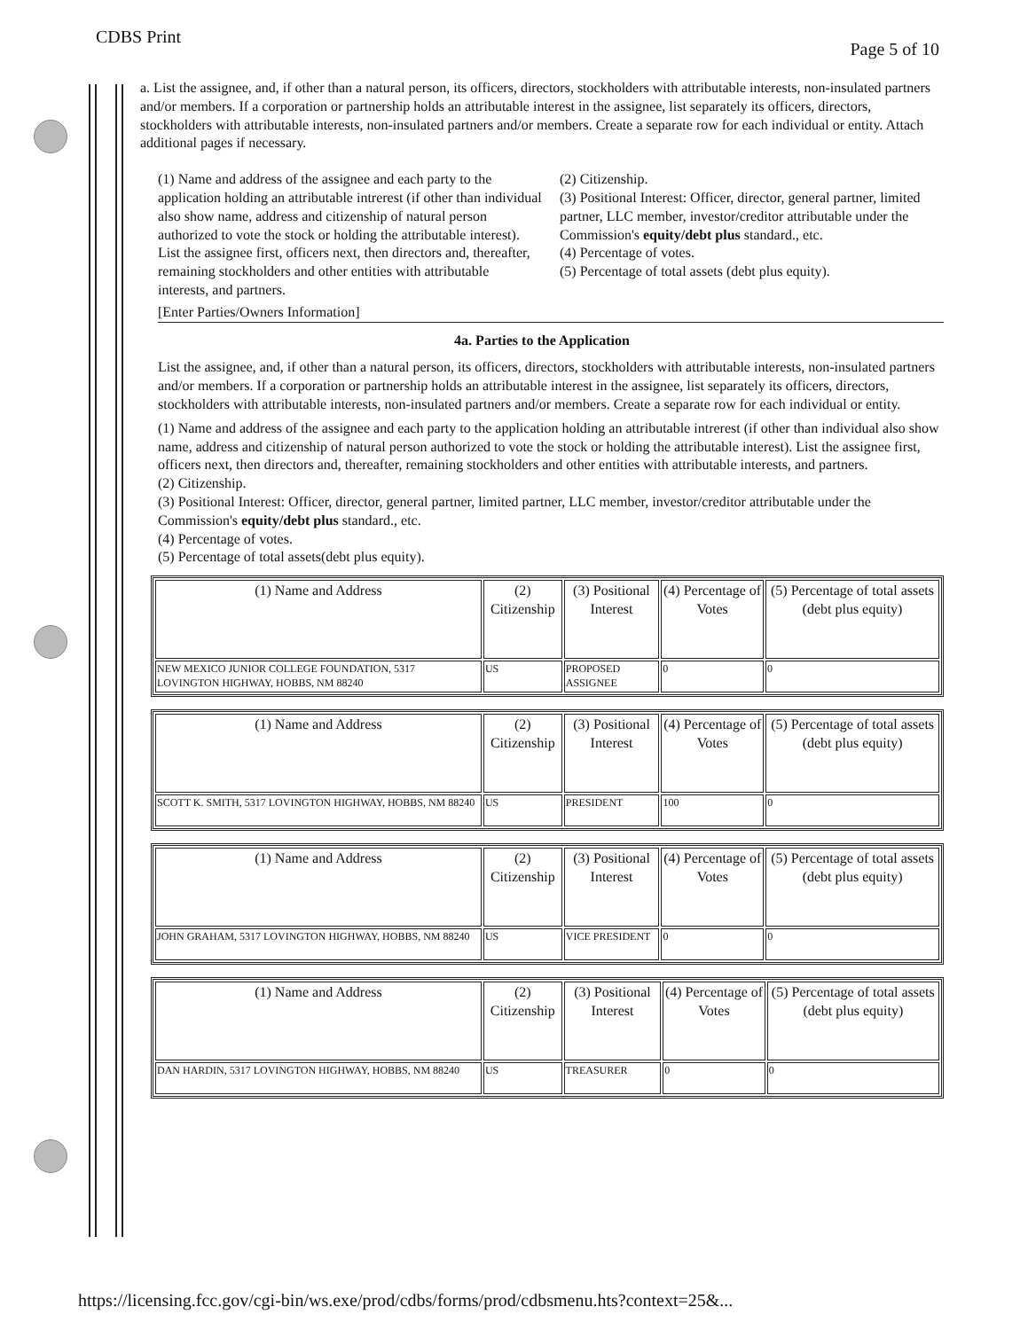CDBS Print Page 5 of 10
a. List the assignee, and, if other than a natural person, its officers, directors, stockholders with attributable interests, non-insulated partners and/or members. If a corporation or partnership holds an attributable interest in the assignee, list separately its officers, directors, stockholders with attributable interests, non-insulated partners and/or members. Create a separate row for each individual or entity. Attach additional pages if necessary.
(1) Name and address of the assignee and each party to the application holding an attributable intrerest (if other than individual also show name, address and citizenship of natural person authorized to vote the stock or holding the attributable interest). List the assignee first, officers next, then directors and, thereafter, remaining stockholders and other entities with attributable interests, and partners.
(2) Citizenship.
(3) Positional Interest: Officer, director, general partner, limited partner, LLC member, investor/creditor attributable under the Commission's equity/debt plus standard., etc.
(4) Percentage of votes.
(5) Percentage of total assets (debt plus equity).
[Enter Parties/Owners Information]
4a. Parties to the Application
List the assignee, and, if other than a natural person, its officers, directors, stockholders with attributable interests, non-insulated partners and/or members. If a corporation or partnership holds an attributable interest in the assignee, list separately its officers, directors, stockholders with attributable interests, non-insulated partners and/or members. Create a separate row for each individual or entity.
(1) Name and address of the assignee and each party to the application holding an attributable intrerest (if other than individual also show name, address and citizenship of natural person authorized to vote the stock or holding the attributable interest). List the assignee first, officers next, then directors and, thereafter, remaining stockholders and other entities with attributable interests, and partners.
(2) Citizenship.
(3) Positional Interest: Officer, director, general partner, limited partner, LLC member, investor/creditor attributable under the Commission's equity/debt plus standard., etc.
(4) Percentage of votes.
(5) Percentage of total assets(debt plus equity).
| (1) Name and Address | (2) Citizenship | (3) Positional Interest | (4) Percentage of Votes | (5) Percentage of total assets (debt plus equity) |
| --- | --- | --- | --- | --- |
| NEW MEXICO JUNIOR COLLEGE FOUNDATION, 5317 LOVINGTON HIGHWAY, HOBBS, NM 88240 | US | PROPOSED ASSIGNEE | 0 | 0 |
| (1) Name and Address | (2) Citizenship | (3) Positional Interest | (4) Percentage of Votes | (5) Percentage of total assets (debt plus equity) |
| --- | --- | --- | --- | --- |
| SCOTT K. SMITH, 5317 LOVINGTON HIGHWAY, HOBBS, NM 88240 | US | PRESIDENT | 100 | 0 |
| (1) Name and Address | (2) Citizenship | (3) Positional Interest | (4) Percentage of Votes | (5) Percentage of total assets (debt plus equity) |
| --- | --- | --- | --- | --- |
| JOHN GRAHAM, 5317 LOVINGTON HIGHWAY, HOBBS, NM 88240 | US | VICE PRESIDENT | 0 | 0 |
| (1) Name and Address | (2) Citizenship | (3) Positional Interest | (4) Percentage of Votes | (5) Percentage of total assets (debt plus equity) |
| --- | --- | --- | --- | --- |
| DAN HARDIN, 5317 LOVINGTON HIGHWAY, HOBBS, NM 88240 | US | TREASURER | 0 | 0 |
https://licensing.fcc.gov/cgi-bin/ws.exe/prod/cdbs/forms/prod/cdbsmenu.hts?context=25&...